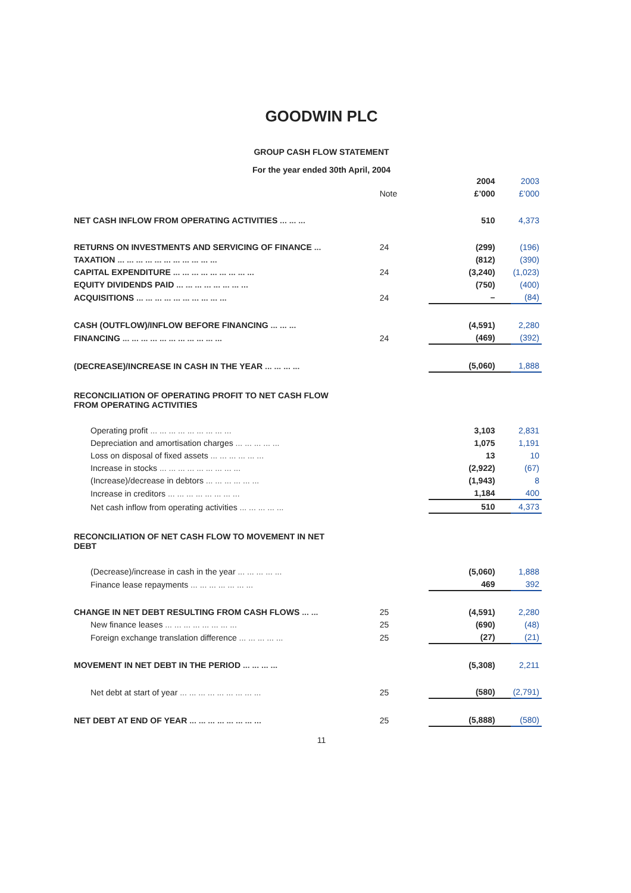GOODWIN PLC
GROUP CASH FLOW STATEMENT
For the year ended 30th April, 2004
| | | 2004 | 2003 |
| | Note | £’000 | £’000 |
| NET CASH INFLOW FROM OPERATING ACTIVITIES ... ... ... | | 510 | 4,373 |
| RETURNS ON INVESTMENTS AND SERVICING OF FINANCE ... | 24 | (299) | (196) |
| TAXATION ... ... ... ... ... ... ... ... ... ... ... | | (812) | (390) |
| CAPITAL EXPENDITURE ... ... ... ... ... ... ... ... ... | 24 | (3,240) | (1,023) |
| EQUITY DIVIDENDS PAID ... ... ... ... ... ... ... ... | | (750) | (400) |
| ACQUISITIONS ... ... ... ... ... ... ... ... ... ... | 24 | – | (84) |
| CASH (OUTFLOW)/INFLOW BEFORE FINANCING ... ... ... | | (4,591) | 2,280 |
| FINANCING ... ... ... ... ... ... ... ... ... ... ... | 24 | (469) | (392) |
| (DECREASE)/INCREASE IN CASH IN THE YEAR ... ... ... ... | | (5,060) | 1,888 |
| RECONCILIATION OF OPERATING PROFIT TO NET CASH FLOW FROM OPERATING ACTIVITIES | | | |
| Operating profit ... ... ... ... ... ... ... ... ... | | 3,103 | 2,831 |
| Depreciation and amortisation charges ... ... ... ... ... | | 1,075 | 1,191 |
| Loss on disposal of fixed assets ... ... ... ... ... ... | | 13 | 10 |
| Increase in stocks ... ... ... ... ... ... ... ... ... | | (2,922) | (67) |
| (Increase)/decrease in debtors ... ... ... ... ... ... | | (1,943) | 8 |
| Increase in creditors ... ... ... ... ... ... ... ... | | 1,184 | 400 |
| Net cash inflow from operating activities ... ... ... ... ... | | 510 | 4,373 |
| RECONCILIATION OF NET CASH FLOW TO MOVEMENT IN NET DEBT | | | |
| (Decrease)/increase in cash in the year ... ... ... ... ... | | (5,060) | 1,888 |
| Finance lease repayments ... ... ... ... ... ... ... | | 469 | 392 |
| CHANGE IN NET DEBT RESULTING FROM CASH FLOWS ... ... | 25 | (4,591) | 2,280 |
| New finance leases ... ... ... ... ... ... ... ... | 25 | (690) | (48) |
| Foreign exchange translation difference ... ... ... ... ... | 25 | (27) | (21) |
| MOVEMENT IN NET DEBT IN THE PERIOD ... ... ... ... | | (5,308) | 2,211 |
| Net debt at start of year ... ... ... ... ... ... ... ... ... | 25 | (580) | (2,791) |
| NET DEBT AT END OF YEAR ... ... ... ... ... ... ... ... | 25 | (5,888) | (580) |
11